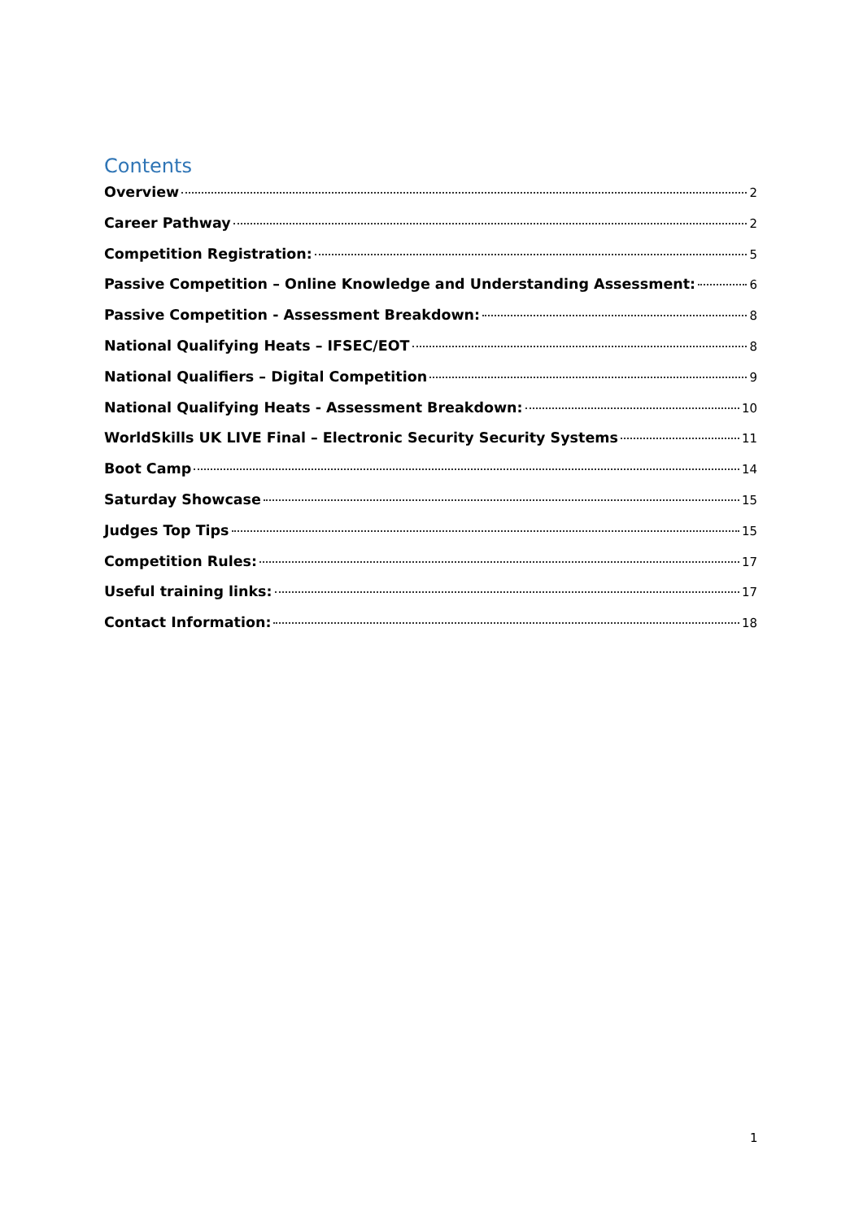Contents
Overview 2
Career Pathway 2
Competition Registration: 5
Passive Competition – Online Knowledge and Understanding Assessment: 6
Passive Competition - Assessment Breakdown: 8
National Qualifying Heats – IFSEC/EOT 8
National Qualifiers – Digital Competition 9
National Qualifying Heats - Assessment Breakdown: 10
WorldSkills UK LIVE Final – Electronic Security Security Systems 11
Boot Camp 14
Saturday Showcase 15
Judges Top Tips 15
Competition Rules: 17
Useful training links: 17
Contact Information: 18
1